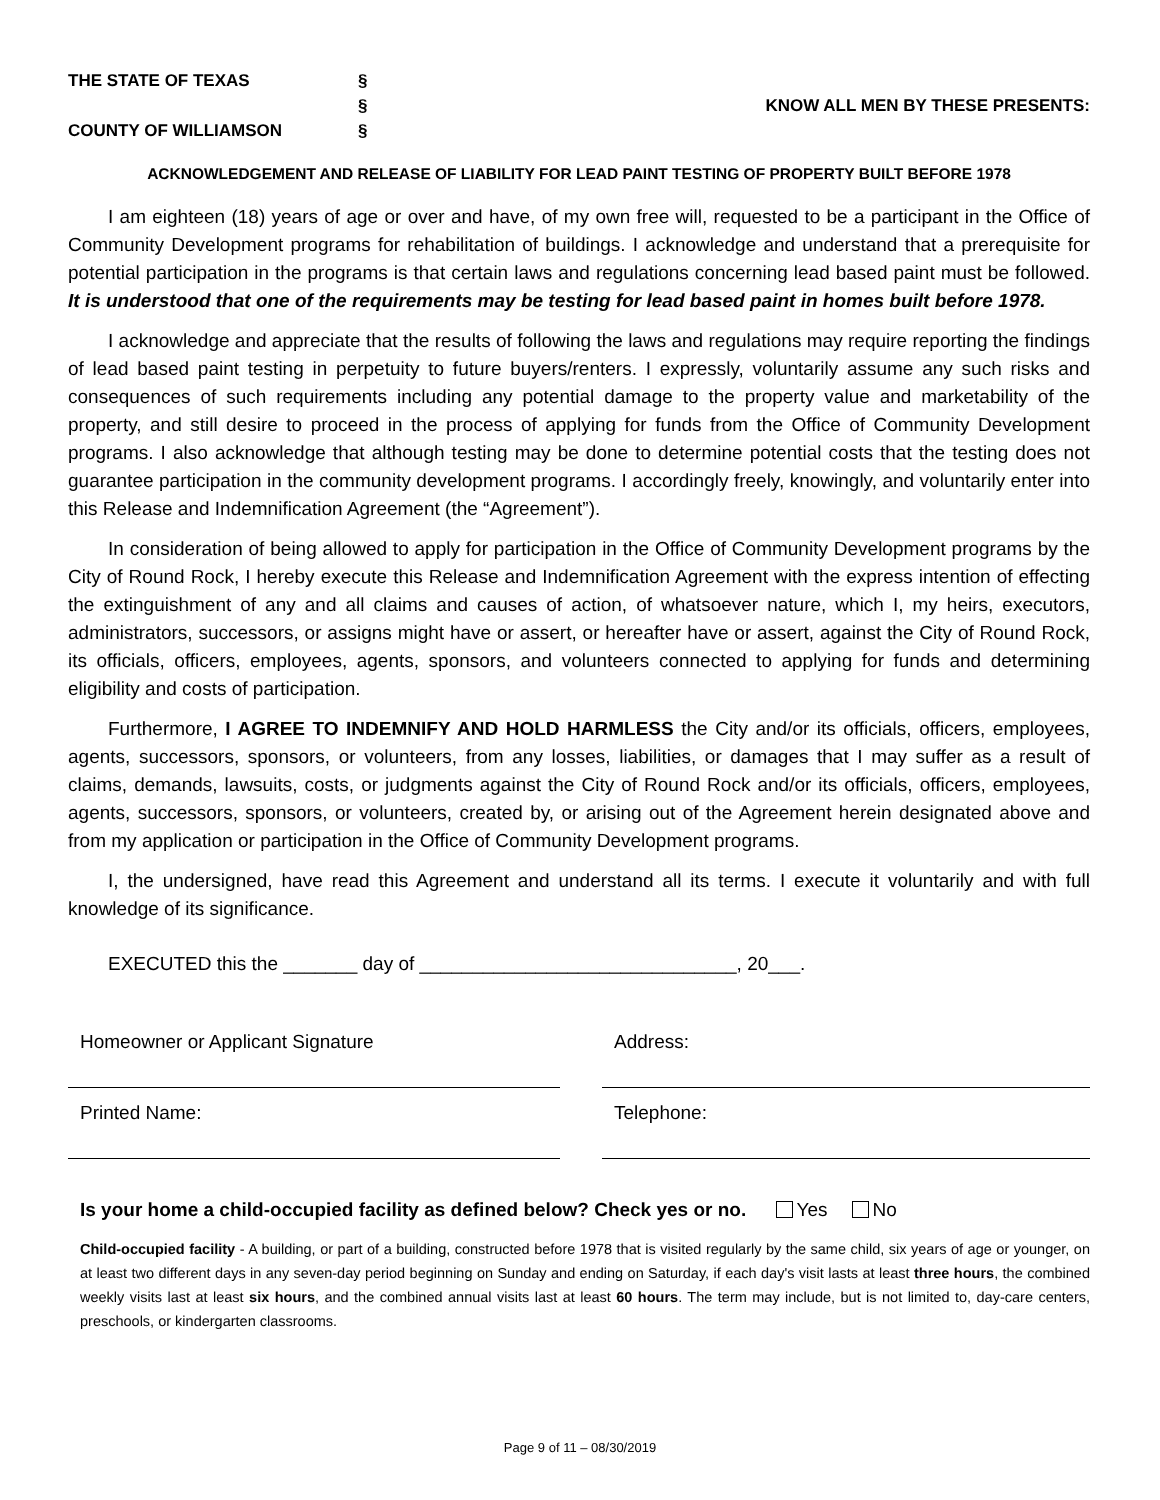THE STATE OF TEXAS
§
§
KNOW ALL MEN BY THESE PRESENTS:
COUNTY OF WILLIAMSON
§
ACKNOWLEDGEMENT AND RELEASE OF LIABILITY FOR LEAD PAINT TESTING OF PROPERTY BUILT BEFORE 1978
I am eighteen (18) years of age or over and have, of my own free will, requested to be a participant in the Office of Community Development programs for rehabilitation of buildings. I acknowledge and understand that a prerequisite for potential participation in the programs is that certain laws and regulations concerning lead based paint must be followed. It is understood that one of the requirements may be testing for lead based paint in homes built before 1978.
I acknowledge and appreciate that the results of following the laws and regulations may require reporting the findings of lead based paint testing in perpetuity to future buyers/renters. I expressly, voluntarily assume any such risks and consequences of such requirements including any potential damage to the property value and marketability of the property, and still desire to proceed in the process of applying for funds from the Office of Community Development programs. I also acknowledge that although testing may be done to determine potential costs that the testing does not guarantee participation in the community development programs. I accordingly freely, knowingly, and voluntarily enter into this Release and Indemnification Agreement (the “Agreement”).
In consideration of being allowed to apply for participation in the Office of Community Development programs by the City of Round Rock, I hereby execute this Release and Indemnification Agreement with the express intention of effecting the extinguishment of any and all claims and causes of action, of whatsoever nature, which I, my heirs, executors, administrators, successors, or assigns might have or assert, or hereafter have or assert, against the City of Round Rock, its officials, officers, employees, agents, sponsors, and volunteers connected to applying for funds and determining eligibility and costs of participation.
Furthermore, I AGREE TO INDEMNIFY AND HOLD HARMLESS the City and/or its officials, officers, employees, agents, successors, sponsors, or volunteers, from any losses, liabilities, or damages that I may suffer as a result of claims, demands, lawsuits, costs, or judgments against the City of Round Rock and/or its officials, officers, employees, agents, successors, sponsors, or volunteers, created by, or arising out of the Agreement herein designated above and from my application or participation in the Office of Community Development programs.
I, the undersigned, have read this Agreement and understand all its terms. I execute it voluntarily and with full knowledge of its significance.
EXECUTED this the _______ day of ______________________________, 20___.
Homeowner or Applicant Signature
Address:
Printed Name:
Telephone:
Is your home a child-occupied facility as defined below? Check yes or no. Yes No
Child-occupied facility - A building, or part of a building, constructed before 1978 that is visited regularly by the same child, six years of age or younger, on at least two different days in any seven-day period beginning on Sunday and ending on Saturday, if each day's visit lasts at least three hours, the combined weekly visits last at least six hours, and the combined annual visits last at least 60 hours. The term may include, but is not limited to, day-care centers, preschools, or kindergarten classrooms.
Page 9 of 11 – 08/30/2019